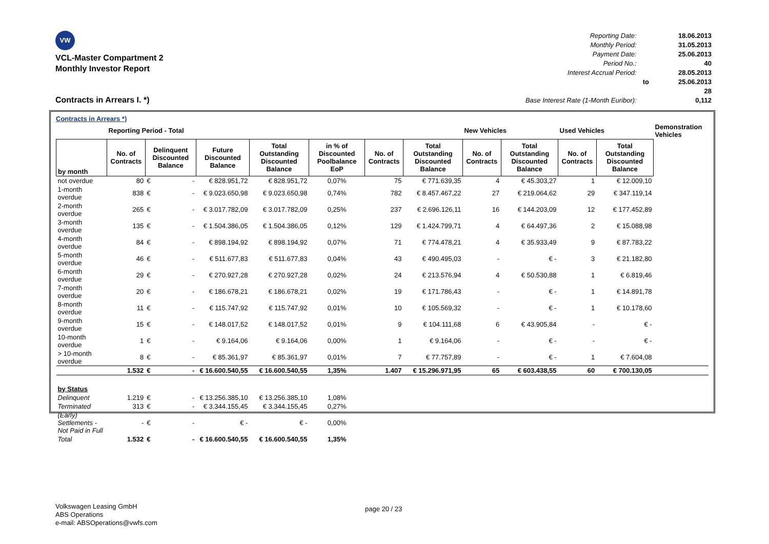VW
VCL-Master Compartment 2
Monthly Investor Report
Contracts in Arrears I. *)
| Reporting Date: | | 18.06.2013 |
| Monthly Period: | | 31.05.2013 |
| Payment Date: | | 25.06.2013 |
| Period No.: | | 40 |
| Interest Accrual Period: | | 28.05.2013 |
| | to | 25.06.2013 |
| | | 28 |
| Base Interest Rate (1-Month Euribor): | | 0,112 |
Contracts in Arrears *)
| | Reporting Period - Total | | | | | | | New Vehicles | | Used Vehicles | | Demonstration Vehicles |
| --- | --- | --- | --- | --- | --- | --- | --- | --- | --- | --- | --- | --- |
| by month | No. of Contracts | Delinquent Discounted Balance | Future Discounted Balance | Total Outstanding Discounted Balance | in % of Discounted Poolbalance EoP | No. of Contracts | Total Outstanding Discounted Balance | No. of Contracts | Total Outstanding Discounted Balance | No. of Contracts | Total Outstanding Discounted Balance | |
| not overdue | 80 | € - | € 828.951,72 | € 828.951,72 | 0,07% | 75 | € 771.639,35 | 4 | € 45.303,27 | 1 | € 12.009,10 | |
| 1-month overdue | 838 | € - | € 9.023.650,98 | € 9.023.650,98 | 0,74% | 782 | € 8.457.467,22 | 27 | € 219.064,62 | 29 | € 347.119,14 | |
| 2-month overdue | 265 | € - | € 3.017.782,09 | € 3.017.782,09 | 0,25% | 237 | € 2.696.126,11 | 16 | € 144.203,09 | 12 | € 177.452,89 | |
| 3-month overdue | 135 | € - | € 1.504.386,05 | € 1.504.386,05 | 0,12% | 129 | € 1.424.799,71 | 4 | € 64.497,36 | 2 | € 15.088,98 | |
| 4-month overdue | 84 | € - | € 898.194,92 | € 898.194,92 | 0,07% | 71 | € 774.478,21 | 4 | € 35.933,49 | 9 | € 87.783,22 | |
| 5-month overdue | 46 | € - | € 511.677,83 | € 511.677,83 | 0,04% | 43 | € 490.495,03 | - | € - | 3 | € 21.182,80 | |
| 6-month overdue | 29 | € - | € 270.927,28 | € 270.927,28 | 0,02% | 24 | € 213.576,94 | 4 | € 50.530,88 | 1 | € 6.819,46 | |
| 7-month overdue | 20 | € - | € 186.678,21 | € 186.678,21 | 0,02% | 19 | € 171.786,43 | - | € - | 1 | € 14.891,78 | |
| 8-month overdue | 11 | € - | € 115.747,92 | € 115.747,92 | 0,01% | 10 | € 105.569,32 | - | € - | 1 | € 10.178,60 | |
| 9-month overdue | 15 | € - | € 148.017,52 | € 148.017,52 | 0,01% | 9 | € 104.111,68 | 6 | € 43.905,84 | - | € - | |
| 10-month overdue | 1 | € - | € 9.164,06 | € 9.164,06 | 0,00% | 1 | € 9.164,06 | - | € - | - | € - | |
| > 10-month overdue | 8 | € - | € 85.361,97 | € 85.361,97 | 0,01% | 7 | € 77.757,89 | - | € - | 1 | € 7.604,08 | |
| | 1.532 | € - | € 16.600.540,55 | € 16.600.540,55 | 1,35% | 1.407 | € 15.296.971,95 | 65 | € 603.438,55 | 60 | € 700.130,05 | |
| by Status | | | | | | | | | | | | |
| Delinquent | 1.219 | € - | € 13.256.385,10 | € 13.256.385,10 | 1,08% | | | | | | | |
| Terminated | 313 | € - | € 3.344.155,45 | € 3.344.155,45 | 0,27% | | | | | | | |
| (Early) Settlements - Not Paid in Full | - | € - | € - | € - | 0,00% | | | | | | | |
| Total | 1.532 | € - | € 16.600.540,55 | € 16.600.540,55 | 1,35% | | | | | | | |
Volkswagen Leasing GmbH
ABS Operations
e-mail: ABSOperations@vwfs.com
page 20 / 23